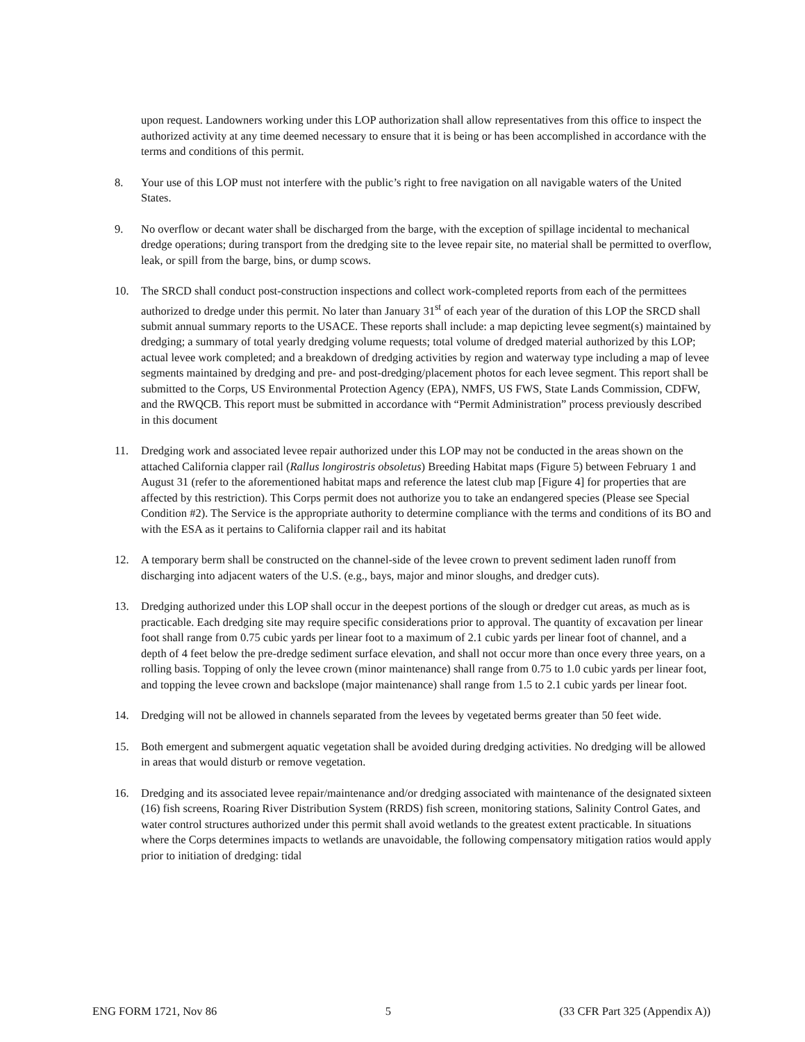upon request. Landowners working under this LOP authorization shall allow representatives from this office to inspect the authorized activity at any time deemed necessary to ensure that it is being or has been accomplished in accordance with the terms and conditions of this permit.
8. Your use of this LOP must not interfere with the public’s right to free navigation on all navigable waters of the United States.
9. No overflow or decant water shall be discharged from the barge, with the exception of spillage incidental to mechanical dredge operations; during transport from the dredging site to the levee repair site, no material shall be permitted to overflow, leak, or spill from the barge, bins, or dump scows.
10. The SRCD shall conduct post-construction inspections and collect work-completed reports from each of the permittees authorized to dredge under this permit. No later than January 31<sup>st</sup> of each year of the duration of this LOP the SRCD shall submit annual summary reports to the USACE. These reports shall include: a map depicting levee segment(s) maintained by dredging; a summary of total yearly dredging volume requests; total volume of dredged material authorized by this LOP; actual levee work completed; and a breakdown of dredging activities by region and waterway type including a map of levee segments maintained by dredging and pre- and post-dredging/placement photos for each levee segment. This report shall be submitted to the Corps, US Environmental Protection Agency (EPA), NMFS, US FWS, State Lands Commission, CDFW, and the RWQCB. This report must be submitted in accordance with “Permit Administration” process previously described in this document
11. Dredging work and associated levee repair authorized under this LOP may not be conducted in the areas shown on the attached California clapper rail (Rallus longirostris obsoletus) Breeding Habitat maps (Figure 5) between February 1 and August 31 (refer to the aforementioned habitat maps and reference the latest club map [Figure 4] for properties that are affected by this restriction). This Corps permit does not authorize you to take an endangered species (Please see Special Condition #2). The Service is the appropriate authority to determine compliance with the terms and conditions of its BO and with the ESA as it pertains to California clapper rail and its habitat
12. A temporary berm shall be constructed on the channel-side of the levee crown to prevent sediment laden runoff from discharging into adjacent waters of the U.S. (e.g., bays, major and minor sloughs, and dredger cuts).
13. Dredging authorized under this LOP shall occur in the deepest portions of the slough or dredger cut areas, as much as is practicable. Each dredging site may require specific considerations prior to approval. The quantity of excavation per linear foot shall range from 0.75 cubic yards per linear foot to a maximum of 2.1 cubic yards per linear foot of channel, and a depth of 4 feet below the pre-dredge sediment surface elevation, and shall not occur more than once every three years, on a rolling basis. Topping of only the levee crown (minor maintenance) shall range from 0.75 to 1.0 cubic yards per linear foot, and topping the levee crown and backslope (major maintenance) shall range from 1.5 to 2.1 cubic yards per linear foot.
14. Dredging will not be allowed in channels separated from the levees by vegetated berms greater than 50 feet wide.
15. Both emergent and submergent aquatic vegetation shall be avoided during dredging activities. No dredging will be allowed in areas that would disturb or remove vegetation.
16. Dredging and its associated levee repair/maintenance and/or dredging associated with maintenance of the designated sixteen (16) fish screens, Roaring River Distribution System (RRDS) fish screen, monitoring stations, Salinity Control Gates, and water control structures authorized under this permit shall avoid wetlands to the greatest extent practicable. In situations where the Corps determines impacts to wetlands are unavoidable, the following compensatory mitigation ratios would apply prior to initiation of dredging: tidal
ENG FORM 1721, Nov 86 5 (33 CFR Part 325 (Appendix A))